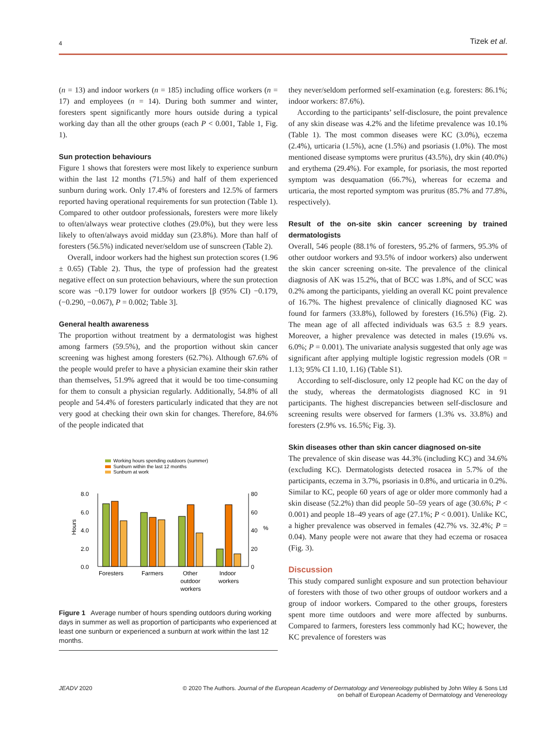4 Tizek et al.
(n = 13) and indoor workers (n = 185) including office workers (n = 17) and employees (n = 14). During both summer and winter, foresters spent significantly more hours outside during a typical working day than all the other groups (each P < 0.001, Table 1, Fig. 1).
Sun protection behaviours
Figure 1 shows that foresters were most likely to experience sunburn within the last 12 months (71.5%) and half of them experienced sunburn during work. Only 17.4% of foresters and 12.5% of farmers reported having operational requirements for sun protection (Table 1). Compared to other outdoor professionals, foresters were more likely to often/always wear protective clothes (29.0%), but they were less likely to often/always avoid midday sun (23.8%). More than half of foresters (56.5%) indicated never/seldom use of sunscreen (Table 2).
Overall, indoor workers had the highest sun protection scores (1.96 ± 0.65) (Table 2). Thus, the type of profession had the greatest negative effect on sun protection behaviours, where the sun protection score was −0.179 lower for outdoor workers [β (95% CI) −0.179, (−0.290, −0.067), P = 0.002; Table 3].
General health awareness
The proportion without treatment by a dermatologist was highest among farmers (59.5%), and the proportion without skin cancer screening was highest among foresters (62.7%). Although 67.6% of the people would prefer to have a physician examine their skin rather than themselves, 51.9% agreed that it would be too time-consuming for them to consult a physician regularly. Additionally, 54.8% of all people and 54.4% of foresters particularly indicated that they are not very good at checking their own skin for changes. Therefore, 84.6% of the people indicated that
Working hours spending outdoors (summer)
Sunburn within the last 12 months
Sunburn at work
8.0
6.0
4.0
2.0
0.0
80
60
40
20
0
Foresters
Farmers
Other
outdoor
workers
Indoor
workers
Hours
%
Figure 1 Average number of hours spending outdoors during working days in summer as well as proportion of participants who experienced at least one sunburn or experienced a sunburn at work within the last 12 months.
they never/seldom performed self-examination (e.g. foresters: 86.1%; indoor workers: 87.6%).
According to the participants’ self-disclosure, the point prevalence of any skin disease was 4.2% and the lifetime prevalence was 10.1% (Table 1). The most common diseases were KC (3.0%), eczema (2.4%), urticaria (1.5%), acne (1.5%) and psoriasis (1.0%). The most mentioned disease symptoms were pruritus (43.5%), dry skin (40.0%) and erythema (29.4%). For example, for psoriasis, the most reported symptom was desquamation (66.7%), whereas for eczema and urticaria, the most reported symptom was pruritus (85.7% and 77.8%, respectively).
Result of the on-site skin cancer screening by trained dermatologists
Overall, 546 people (88.1% of foresters, 95.2% of farmers, 95.3% of other outdoor workers and 93.5% of indoor workers) also underwent the skin cancer screening on-site. The prevalence of the clinical diagnosis of AK was 15.2%, that of BCC was 1.8%, and of SCC was 0.2% among the participants, yielding an overall KC point prevalence of 16.7%. The highest prevalence of clinically diagnosed KC was found for farmers (33.8%), followed by foresters (16.5%) (Fig. 2). The mean age of all affected individuals was 63.5 ± 8.9 years. Moreover, a higher prevalence was detected in males (19.6% vs. 6.0%; P = 0.001). The univariate analysis suggested that only age was significant after applying multiple logistic regression models (OR = 1.13; 95% CI 1.10, 1.16) (Table S1).
According to self-disclosure, only 12 people had KC on the day of the study, whereas the dermatologists diagnosed KC in 91 participants. The highest discrepancies between self-disclosure and screening results were observed for farmers (1.3% vs. 33.8%) and foresters (2.9% vs. 16.5%; Fig. 3).
Skin diseases other than skin cancer diagnosed on-site
The prevalence of skin disease was 44.3% (including KC) and 34.6% (excluding KC). Dermatologists detected rosacea in 5.7% of the participants, eczema in 3.7%, psoriasis in 0.8%, and urticaria in 0.2%. Similar to KC, people 60 years of age or older more commonly had a skin disease (52.2%) than did people 50–59 years of age (30.6%; P < 0.001) and people 18–49 years of age (27.1%; P < 0.001). Unlike KC, a higher prevalence was observed in females (42.7% vs. 32.4%; P = 0.04). Many people were not aware that they had eczema or rosacea (Fig. 3).
Discussion
This study compared sunlight exposure and sun protection behaviour of foresters with those of two other groups of outdoor workers and a group of indoor workers. Compared to the other groups, foresters spent more time outdoors and were more affected by sunburns. Compared to farmers, foresters less commonly had KC; however, the KC prevalence of foresters was
JEADV 2020 © 2020 The Authors. Journal of the European Academy of Dermatology and Venereology published by John Wiley & Sons Ltd
on behalf of European Academy of Dermatology and Venereology